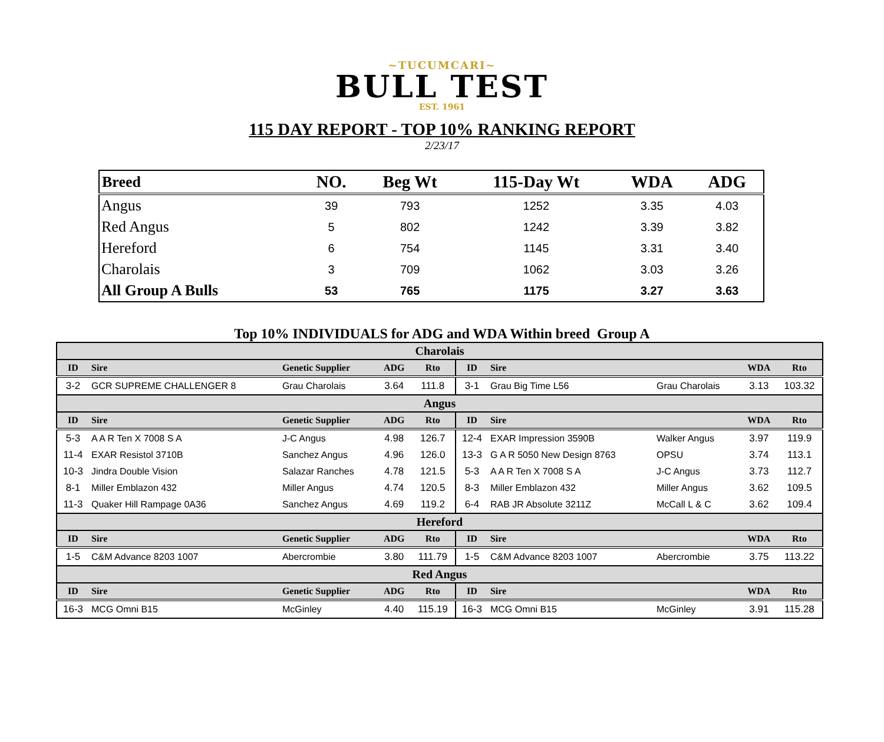~TUCUMCARI~
BULL TEST
EST. 1961
115 DAY REPORT - TOP 10% RANKING REPORT
2/23/17
| Breed | NO. | Beg Wt | 115-Day Wt | WDA | ADG |
| --- | --- | --- | --- | --- | --- |
| Angus | 39 | 793 | 1252 | 3.35 | 4.03 |
| Red Angus | 5 | 802 | 1242 | 3.39 | 3.82 |
| Hereford | 6 | 754 | 1145 | 3.31 | 3.40 |
| Charolais | 3 | 709 | 1062 | 3.03 | 3.26 |
| All Group A Bulls | 53 | 765 | 1175 | 3.27 | 3.63 |
Top 10% INDIVIDUALS for ADG and WDA Within breed Group A
| Charolais | | | | | | | | | |
| ID | Sire | Genetic Supplier | ADG | Rto | ID | Sire | | WDA | Rto |
| 3-2 | GCR SUPREME CHALLENGER 8 | Grau Charolais | 3.64 | 111.8 | 3-1 | Grau Big Time L56 | Grau Charolais | 3.13 | 103.32 |
| Angus | | | | | | | | | |
| ID | Sire | Genetic Supplier | ADG | Rto | ID | Sire | | WDA | Rto |
| 5-3 | A A R Ten X 7008 S A | J-C Angus | 4.98 | 126.7 | 12-4 | EXAR Impression 3590B | Walker Angus | 3.97 | 119.9 |
| 11-4 | EXAR Resistol 3710B | Sanchez Angus | 4.96 | 126.0 | 13-3 | G A R 5050 New Design 8763 | OPSU | 3.74 | 113.1 |
| 10-3 | Jindra Double Vision | Salazar Ranches | 4.78 | 121.5 | 5-3 | A A R Ten X 7008 S A | J-C Angus | 3.73 | 112.7 |
| 8-1 | Miller Emblazon 432 | Miller Angus | 4.74 | 120.5 | 8-3 | Miller Emblazon 432 | Miller Angus | 3.62 | 109.5 |
| 11-3 | Quaker Hill Rampage 0A36 | Sanchez Angus | 4.69 | 119.2 | 6-4 | RAB JR Absolute 3211Z | McCall L & C | 3.62 | 109.4 |
| Hereford | | | | | | | | | |
| ID | Sire | Genetic Supplier | ADG | Rto | ID | Sire | | WDA | Rto |
| 1-5 | C&M Advance 8203 1007 | Abercrombie | 3.80 | 111.79 | 1-5 | C&M Advance 8203 1007 | Abercrombie | 3.75 | 113.22 |
| Red Angus | | | | | | | | | |
| ID | Sire | Genetic Supplier | ADG | Rto | ID | Sire | | WDA | Rto |
| 16-3 | MCG Omni B15 | McGinley | 4.40 | 115.19 | 16-3 | MCG Omni B15 | McGinley | 3.91 | 115.28 |